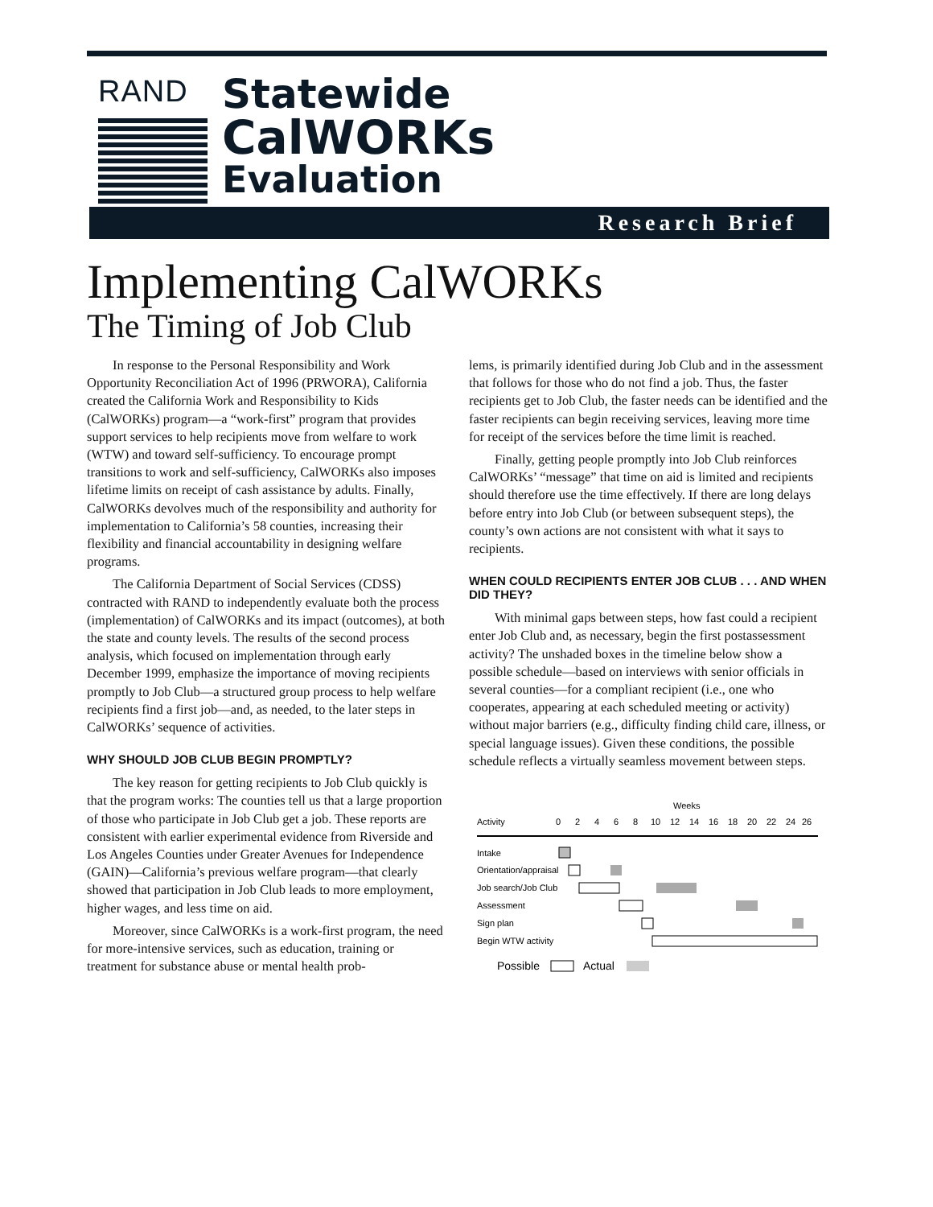RAND
Statewide
CalWORKs
Evaluation
Research Brief
Implementing CalWORKs
The Timing of Job Club
In response to the Personal Responsibility and Work Opportunity Reconciliation Act of 1996 (PRWORA), California created the California Work and Responsibility to Kids (CalWORKs) program—a “work-first” program that provides support services to help recipients move from welfare to work (WTW) and toward self-sufficiency. To encourage prompt transitions to work and self-sufficiency, CalWORKs also imposes lifetime limits on receipt of cash assistance by adults. Finally, CalWORKs devolves much of the responsibility and authority for implementation to California’s 58 counties, increasing their flexibility and financial accountability in designing welfare programs.
The California Department of Social Services (CDSS) contracted with RAND to independently evaluate both the process (implementation) of CalWORKs and its impact (outcomes), at both the state and county levels. The results of the second process analysis, which focused on implementation through early December 1999, emphasize the importance of moving recipients promptly to Job Club—a structured group process to help welfare recipients find a first job—and, as needed, to the later steps in CalWORKs’ sequence of activities.
WHY SHOULD JOB CLUB BEGIN PROMPTLY?
The key reason for getting recipients to Job Club quickly is that the program works: The counties tell us that a large proportion of those who participate in Job Club get a job. These reports are consistent with earlier experimental evidence from Riverside and Los Angeles Counties under Greater Avenues for Independence (GAIN)—California’s previous welfare program—that clearly showed that participation in Job Club leads to more employment, higher wages, and less time on aid.
Moreover, since CalWORKs is a work-first program, the need for more-intensive services, such as education, training or treatment for substance abuse or mental health prob-
lems, is primarily identified during Job Club and in the assessment that follows for those who do not find a job. Thus, the faster recipients get to Job Club, the faster needs can be identified and the faster recipients can begin receiving services, leaving more time for receipt of the services before the time limit is reached.
Finally, getting people promptly into Job Club reinforces CalWORKs’ “message” that time on aid is limited and recipients should therefore use the time effectively. If there are long delays before entry into Job Club (or between subsequent steps), the county’s own actions are not consistent with what it says to recipients.
WHEN COULD RECIPIENTS ENTER JOB CLUB . . . AND WHEN DID THEY?
With minimal gaps between steps, how fast could a recipient enter Job Club and, as necessary, begin the first postassessment activity? The unshaded boxes in the timeline below show a possible schedule—based on interviews with senior officials in several counties—for a compliant recipient (i.e., one who cooperates, appearing at each scheduled meeting or activity) without major barriers (e.g., difficulty finding child care, illness, or special language issues). Given these conditions, the possible schedule reflects a virtually seamless movement between steps.
Weeks
Activity
0
2
4
6
8
10
12
14
16
18
20
22
24
26
Intake
Orientation/appraisal
Job search/Job Club
Assessment
Sign plan
Begin WTW activity
Possible
Actual